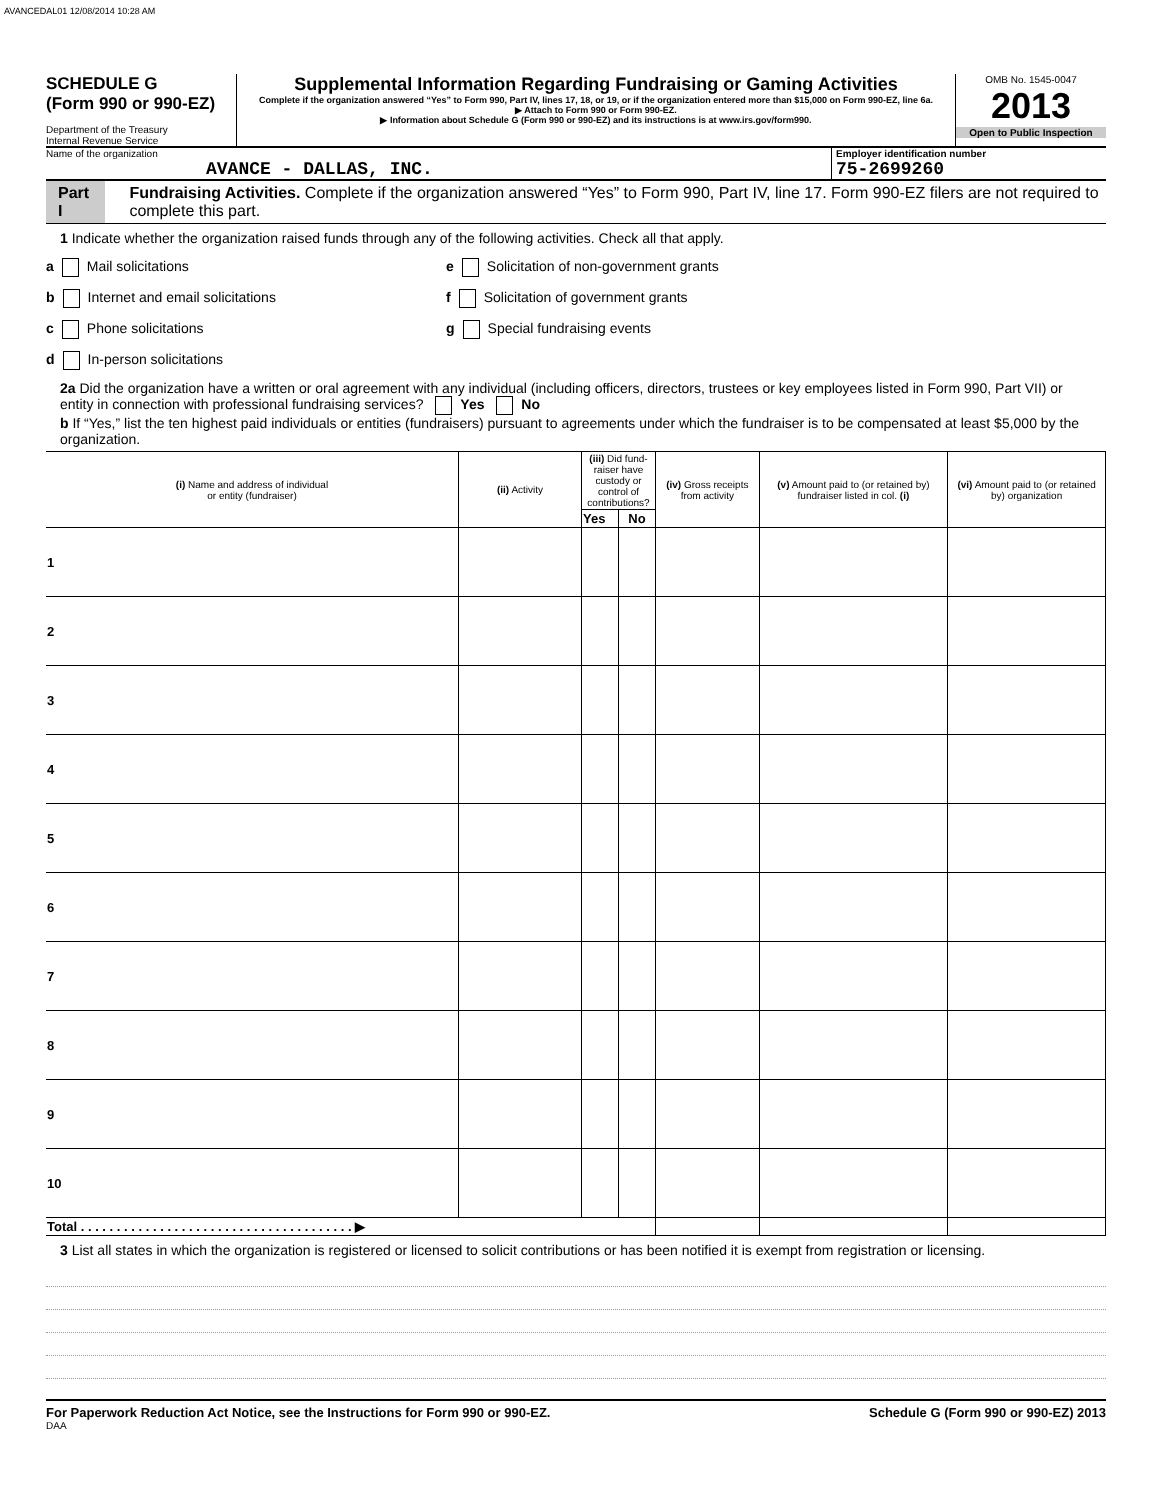AVANCEDAL01 12/08/2014 10:28 AM
SCHEDULE G
(Form 990 or 990-EZ)
Department of the Treasury
Internal Revenue Service
Supplemental Information Regarding Fundraising or Gaming Activities
Complete if the organization answered “Yes” to Form 990, Part IV, lines 17, 18, or 19, or if the organization entered more than $15,000 on Form 990-EZ, line 6a.
▶ Attach to Form 990 or Form 990-EZ.
▶ Information about Schedule G (Form 990 or 990-EZ) and its instructions is at www.irs.gov/form990.
OMB No. 1545-0047
2013
Open to Public Inspection
Name of the organization
AVANCE - DALLAS, INC.
Employer identification number
75-2699260
Part I Fundraising Activities. Complete if the organization answered “Yes” to Form 990, Part IV, line 17. Form 990-EZ filers are not required to complete this part.
1 Indicate whether the organization raised funds through any of the following activities. Check all that apply.
a Mail solicitations e Solicitation of non-government grants
b Internet and email solicitations f Solicitation of government grants
c Phone solicitations g Special fundraising events
d In-person solicitations
2a Did the organization have a written or oral agreement with any individual (including officers, directors, trustees or key employees listed in Form 990, Part VII) or entity in connection with professional fundraising services? Yes No
b If “Yes,” list the ten highest paid individuals or entities (fundraisers) pursuant to agreements under which the fundraiser is to be compensated at least $5,000 by the organization.
| (i) Name and address of individual or entity (fundraiser) | (ii) Activity | (iii) Did fund-raiser have custody or control of contributions? | | (iv) Gross receipts from activity | (v) Amount paid to (or retained by) fundraiser listed in col. (i) | (vi) Amount paid to (or retained by) organization |
| --- | --- | --- | --- | --- | --- | --- |
| | | Yes | No | | | |
| 1 | | | | | | |
| 2 | | | | | | |
| 3 | | | | | | |
| 4 | | | | | | |
| 5 | | | | | | |
| 6 | | | | | | |
| 7 | | | | | | |
| 8 | | | | | | |
| 9 | | | | | | |
| 10 | | | | | | |
| Total . . . . . . . . . . . . . . . . . . . . . . . . . . . . . . . . . . . . . . ▶ | | | | | | |
3 List all states in which the organization is registered or licensed to solicit contributions or has been notified it is exempt from registration or licensing.
For Paperwork Reduction Act Notice, see the Instructions for Form 990 or 990-EZ. Schedule G (Form 990 or 990-EZ) 2013
DAA